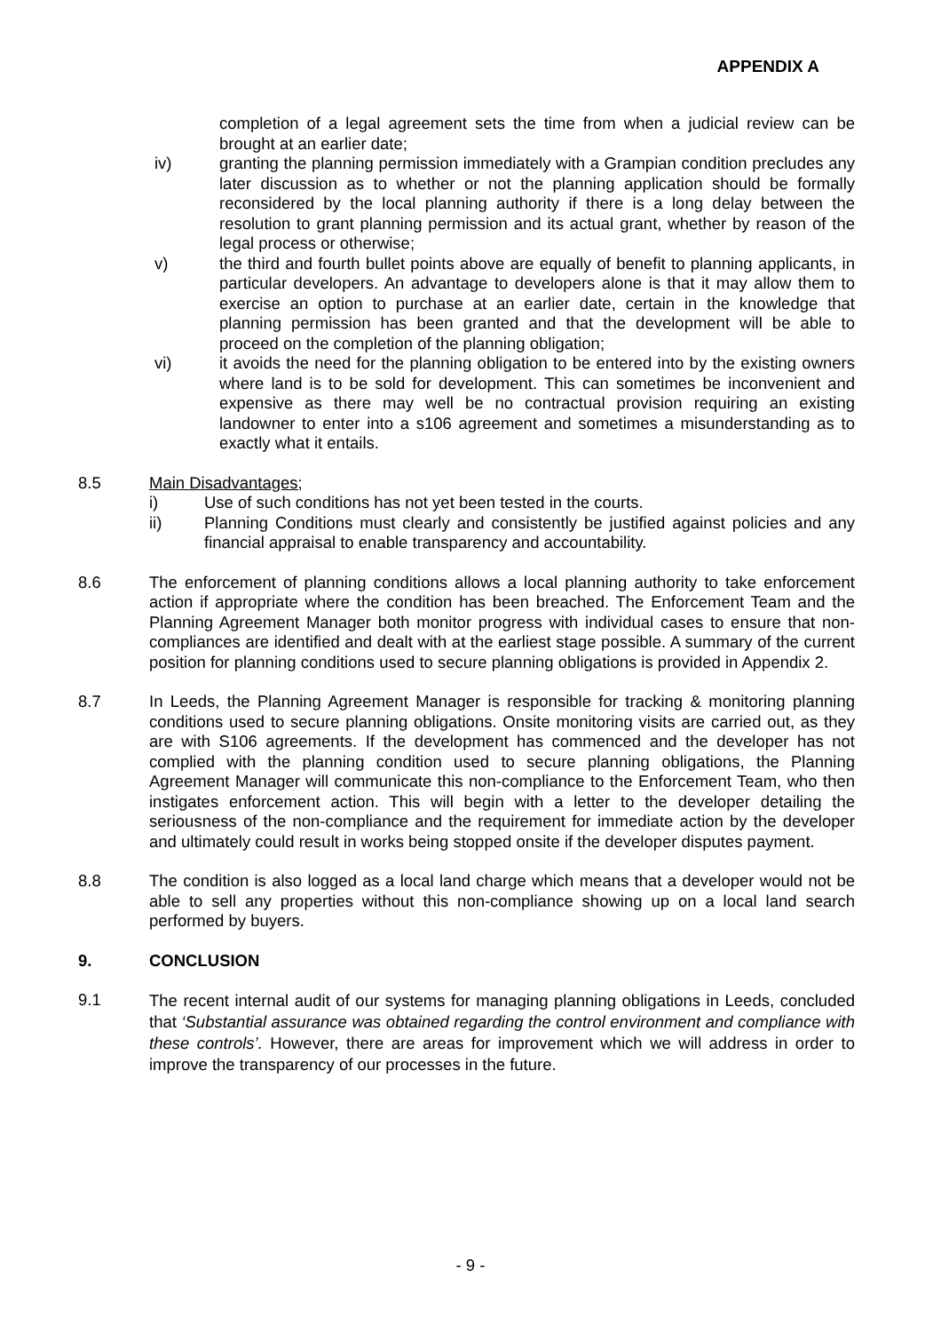APPENDIX A
completion of a legal agreement sets the time from when a judicial review can be brought at an earlier date;
iv) granting the planning permission immediately with a Grampian condition precludes any later discussion as to whether or not the planning application should be formally reconsidered by the local planning authority if there is a long delay between the resolution to grant planning permission and its actual grant, whether by reason of the legal process or otherwise;
v) the third and fourth bullet points above are equally of benefit to planning applicants, in particular developers. An advantage to developers alone is that it may allow them to exercise an option to purchase at an earlier date, certain in the knowledge that planning permission has been granted and that the development will be able to proceed on the completion of the planning obligation;
vi) it avoids the need for the planning obligation to be entered into by the existing owners where land is to be sold for development. This can sometimes be inconvenient and expensive as there may well be no contractual provision requiring an existing landowner to enter into a s106 agreement and sometimes a misunderstanding as to exactly what it entails.
8.5 Main Disadvantages;
i) Use of such conditions has not yet been tested in the courts.
ii) Planning Conditions must clearly and consistently be justified against policies and any financial appraisal to enable transparency and accountability.
8.6 The enforcement of planning conditions allows a local planning authority to take enforcement action if appropriate where the condition has been breached. The Enforcement Team and the Planning Agreement Manager both monitor progress with individual cases to ensure that non-compliances are identified and dealt with at the earliest stage possible. A summary of the current position for planning conditions used to secure planning obligations is provided in Appendix 2.
8.7 In Leeds, the Planning Agreement Manager is responsible for tracking & monitoring planning conditions used to secure planning obligations. Onsite monitoring visits are carried out, as they are with S106 agreements. If the development has commenced and the developer has not complied with the planning condition used to secure planning obligations, the Planning Agreement Manager will communicate this non-compliance to the Enforcement Team, who then instigates enforcement action. This will begin with a letter to the developer detailing the seriousness of the non-compliance and the requirement for immediate action by the developer and ultimately could result in works being stopped onsite if the developer disputes payment.
8.8 The condition is also logged as a local land charge which means that a developer would not be able to sell any properties without this non-compliance showing up on a local land search performed by buyers.
9. CONCLUSION
9.1
The recent internal audit of our systems for managing planning obligations in Leeds, concluded that ‘Substantial assurance was obtained regarding the control environment and compliance with these controls’. However, there are areas for improvement which we will address in order to improve the transparency of our processes in the future.
- 9 -